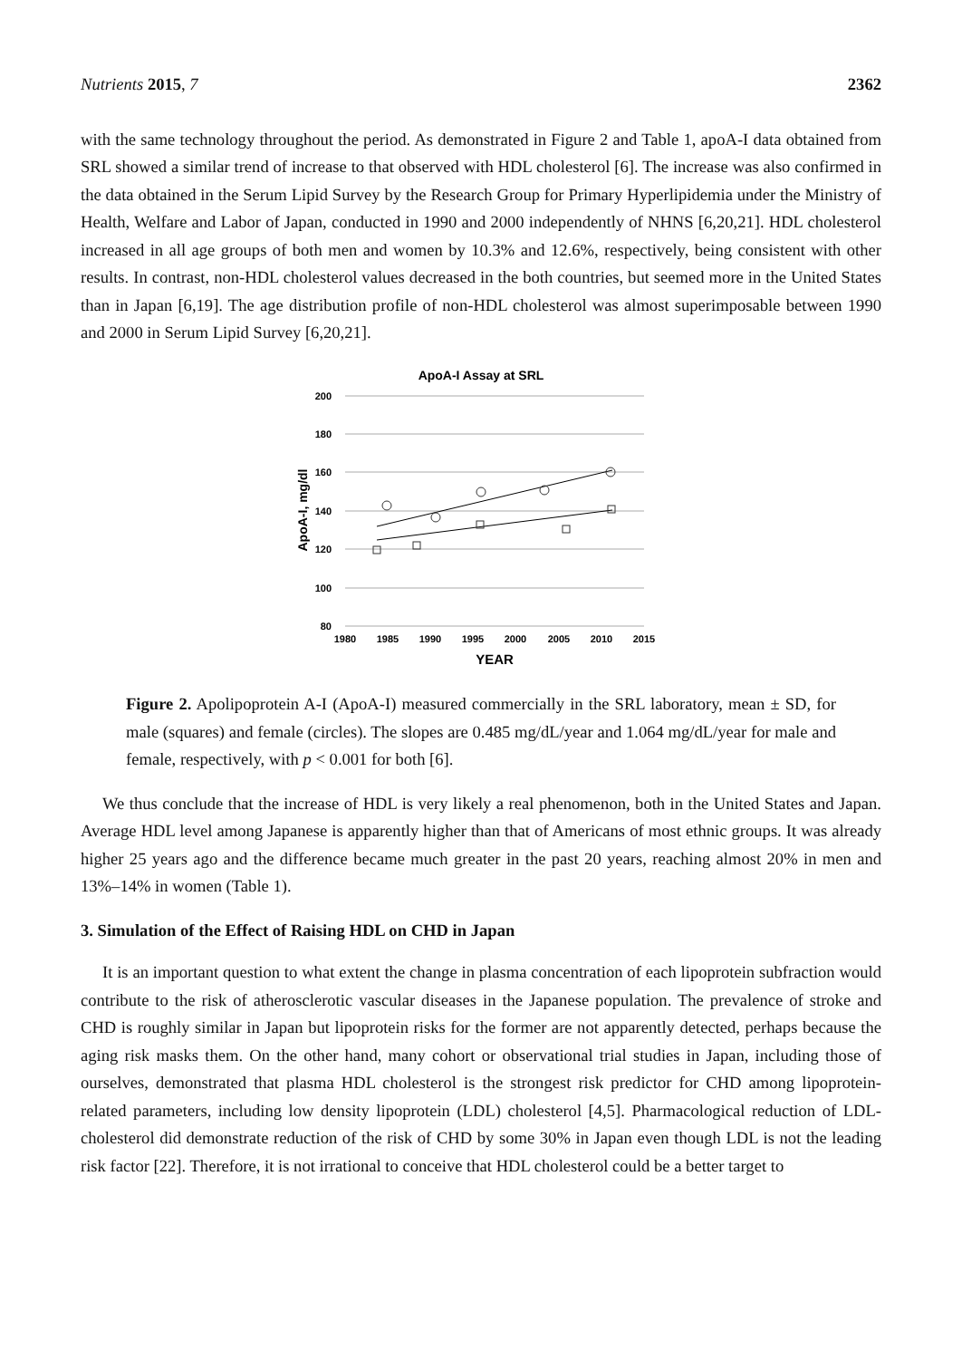Nutrients 2015, 7 2362
with the same technology throughout the period. As demonstrated in Figure 2 and Table 1, apoA-I data obtained from SRL showed a similar trend of increase to that observed with HDL cholesterol [6]. The increase was also confirmed in the data obtained in the Serum Lipid Survey by the Research Group for Primary Hyperlipidemia under the Ministry of Health, Welfare and Labor of Japan, conducted in 1990 and 2000 independently of NHNS [6,20,21]. HDL cholesterol increased in all age groups of both men and women by 10.3% and 12.6%, respectively, being consistent with other results. In contrast, non-HDL cholesterol values decreased in the both countries, but seemed more in the United States than in Japan [6,19]. The age distribution profile of non-HDL cholesterol was almost superimposable between 1990 and 2000 in Serum Lipid Survey [6,20,21].
ApoA-I Assay at SRL
200
180
160
140
120
100
80
1980
1985
1990
1995
2000
2005
2010
2015
YEAR
ApoA-I, mg/dl
Figure 2. Apolipoprotein A-I (ApoA-I) measured commercially in the SRL laboratory, mean ± SD, for male (squares) and female (circles). The slopes are 0.485 mg/dL/year and 1.064 mg/dL/year for male and female, respectively, with p < 0.001 for both [6].
We thus conclude that the increase of HDL is very likely a real phenomenon, both in the United States and Japan. Average HDL level among Japanese is apparently higher than that of Americans of most ethnic groups. It was already higher 25 years ago and the difference became much greater in the past 20 years, reaching almost 20% in men and 13%–14% in women (Table 1).
3. Simulation of the Effect of Raising HDL on CHD in Japan
It is an important question to what extent the change in plasma concentration of each lipoprotein subfraction would contribute to the risk of atherosclerotic vascular diseases in the Japanese population. The prevalence of stroke and CHD is roughly similar in Japan but lipoprotein risks for the former are not apparently detected, perhaps because the aging risk masks them. On the other hand, many cohort or observational trial studies in Japan, including those of ourselves, demonstrated that plasma HDL cholesterol is the strongest risk predictor for CHD among lipoprotein-related parameters, including low density lipoprotein (LDL) cholesterol [4,5]. Pharmacological reduction of LDL-cholesterol did demonstrate reduction of the risk of CHD by some 30% in Japan even though LDL is not the leading risk factor [22]. Therefore, it is not irrational to conceive that HDL cholesterol could be a better target to